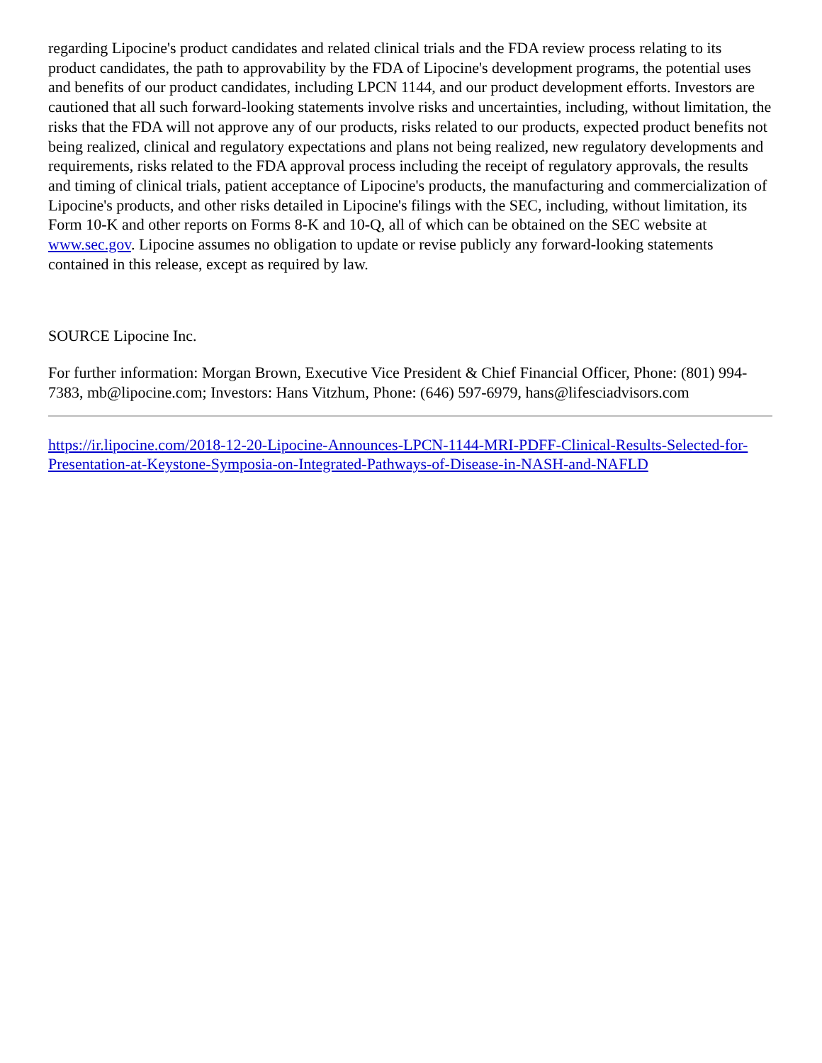regarding Lipocine's product candidates and related clinical trials and the FDA review process relating to its product candidates, the path to approvability by the FDA of Lipocine's development programs, the potential uses and benefits of our product candidates, including LPCN 1144, and our product development efforts. Investors are cautioned that all such forward-looking statements involve risks and uncertainties, including, without limitation, the risks that the FDA will not approve any of our products, risks related to our products, expected product benefits not being realized, clinical and regulatory expectations and plans not being realized, new regulatory developments and requirements, risks related to the FDA approval process including the receipt of regulatory approvals, the results and timing of clinical trials, patient acceptance of Lipocine's products, the manufacturing and commercialization of Lipocine's products, and other risks detailed in Lipocine's filings with the SEC, including, without limitation, its Form 10-K and other reports on Forms 8-K and 10-Q, all of which can be obtained on the SEC website at www.sec.gov. Lipocine assumes no obligation to update or revise publicly any forward-looking statements contained in this release, except as required by law.
SOURCE Lipocine Inc.
For further information: Morgan Brown, Executive Vice President & Chief Financial Officer, Phone: (801) 994-7383, mb@lipocine.com; Investors: Hans Vitzhum, Phone: (646) 597-6979, hans@lifesciadvisors.com
https://ir.lipocine.com/2018-12-20-Lipocine-Announces-LPCN-1144-MRI-PDFF-Clinical-Results-Selected-for-Presentation-at-Keystone-Symposia-on-Integrated-Pathways-of-Disease-in-NASH-and-NAFLD